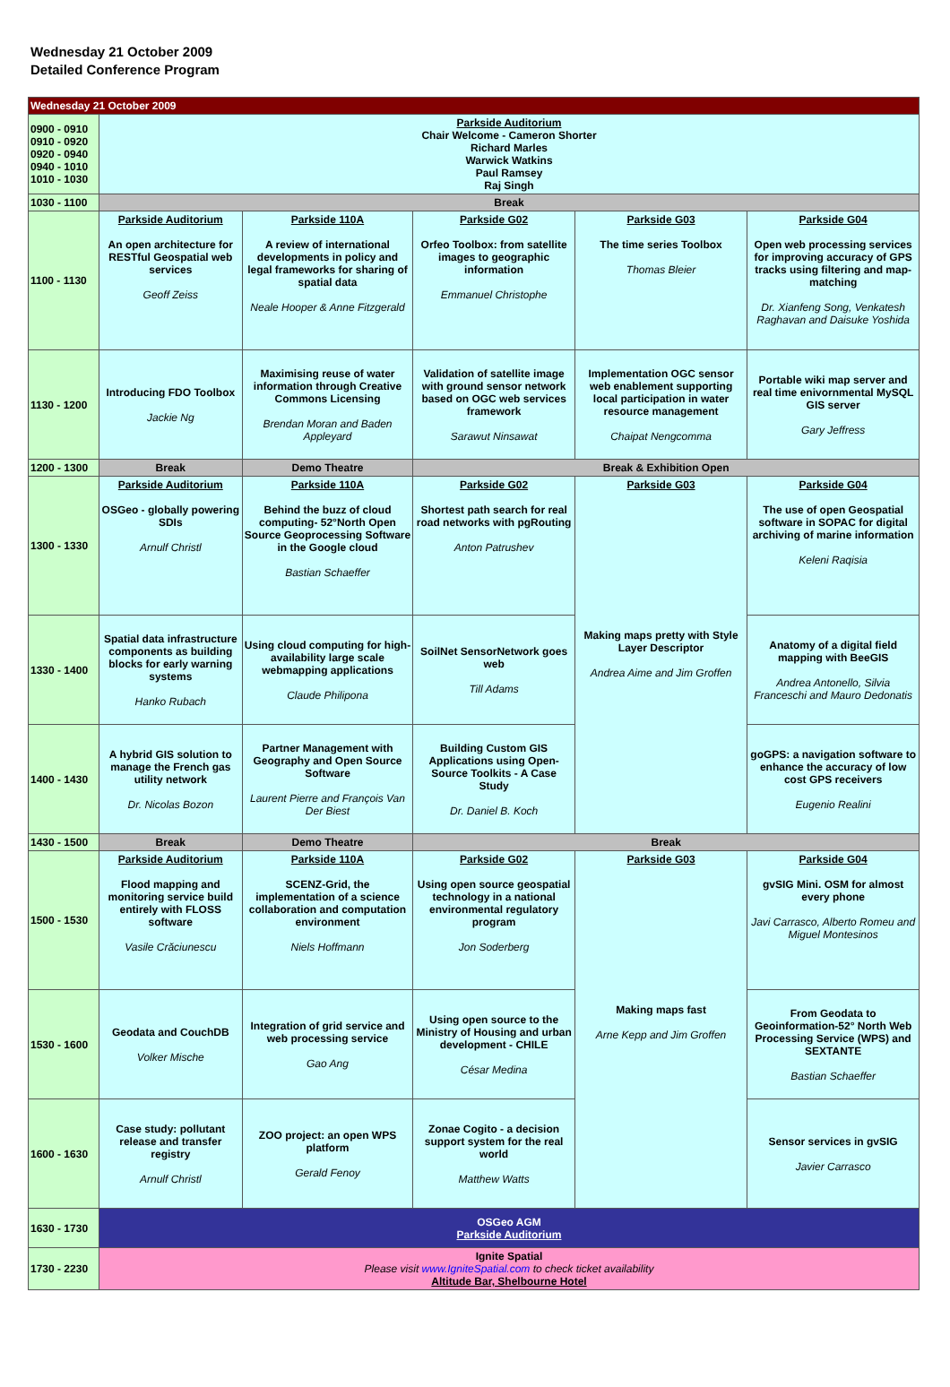Wednesday 21 October 2009
Detailed Conference Program
| Wednesday 21 October 2009 | | | | | |
| 0900 - 0910 0910 - 0920 0920 - 0940 0940 - 1010 1010 - 1030 | Parkside Auditorium Chair Welcome - Cameron Shorter Richard Marles Warwick Watkins Paul Ramsey Raj Singh | | | | |
| 1030 - 1100 | Break | | | | |
| 1100 - 1130 | Parkside Auditorium An open architecture for RESTful Geospatial web services Geoff Zeiss | Parkside 110A A review of international developments in policy and legal frameworks for sharing of spatial data Neale Hooper & Anne Fitzgerald | Parkside G02 Orfeo Toolbox: from satellite images to geographic information Emmanuel Christophe | Parkside G03 The time series Toolbox Thomas Bleier | Parkside G04 Open web processing services for improving accuracy of GPS tracks using filtering and map-matching Dr. Xianfeng Song, Venkatesh Raghavan and Daisuke Yoshida |
| 1130 - 1200 | Introducing FDO Toolbox Jackie Ng | Maximising reuse of water information through Creative Commons Licensing Brendan Moran and Baden Appleyard | Validation of satellite image with ground sensor network based on OGC web services framework Sarawut Ninsawat | Implementation OGC sensor web enablement supporting local participation in water resource management Chaipat Nengcomma | Portable wiki map server and real time enivornmental MySQL GIS server Gary Jeffress |
| 1200 - 1300 | Break | Demo Theatre | Break & Exhibition Open | | |
| 1300 - 1330 | Parkside Auditorium OSGeo - globally powering SDIs Arnulf Christl | Parkside 110A Behind the buzz of cloud computing- 52°North Open Source Geoprocessing Software in the Google cloud Bastian Schaeffer | Parkside G02 Shortest path search for real road networks with pgRouting Anton Patrushev | Parkside G03 Making maps pretty with Style Layer Descriptor Andrea Aime and Jim Groffen | Parkside G04 The use of open Geospatial software in SOPAC for digital archiving of marine information Keleni Raqisia |
| 1330 - 1400 | Spatial data infrastructure components as building blocks for early warning systems Hanko Rubach | Using cloud computing for high-availability large scale webmapping applications Claude Philipona | SoilNet SensorNetwork goes web Till Adams | | Anatomy of a digital field mapping with BeeGIS Andrea Antonello, Silvia Franceschi and Mauro Dedonatis |
| 1400 - 1430 | A hybrid GIS solution to manage the French gas utility network Dr. Nicolas Bozon | Partner Management with Geography and Open Source Software Laurent Pierre and François Van Der Biest | Building Custom GIS Applications using Open-Source Toolkits - A Case Study Dr. Daniel B. Koch | | goGPS: a navigation software to enhance the accuracy of low cost GPS receivers Eugenio Realini |
| 1430 - 1500 | Break | Demo Theatre | Break | | |
| 1500 - 1530 | Parkside Auditorium Flood mapping and monitoring service build entirely with FLOSS software Vasile Crăciunescu | Parkside 110A SCENZ-Grid, the implementation of a science collaboration and computation environment Niels Hoffmann | Parkside G02 Using open source geospatial technology in a national environmental regulatory program Jon Soderberg | Parkside G03 Making maps fast Arne Kepp and Jim Groffen | Parkside G04 gvSIG Mini. OSM for almost every phone Javi Carrasco, Alberto Romeu and Miguel Montesinos |
| 1530 - 1600 | Geodata and CouchDB Volker Mische | Integration of grid service and web processing service Gao Ang | Using open source to the Ministry of Housing and urban development - CHILE César Medina | | From Geodata to Geoinformation-52° North Web Processing Service (WPS) and SEXTANTE Bastian Schaeffer |
| 1600 - 1630 | Case study: pollutant release and transfer registry Arnulf Christl | ZOO project: an open WPS platform Gerald Fenoy | Zonae Cogito - a decision support system for the real world Matthew Watts | | Sensor services in gvSIG Javier Carrasco |
| 1630 - 1730 | OSGeo AGM Parkside Auditorium | | | | |
| 1730 - 2230 | Ignite Spatial Please visit www.IgniteSpatial.com to check ticket availability Altitude Bar, Shelbourne Hotel | | | | |